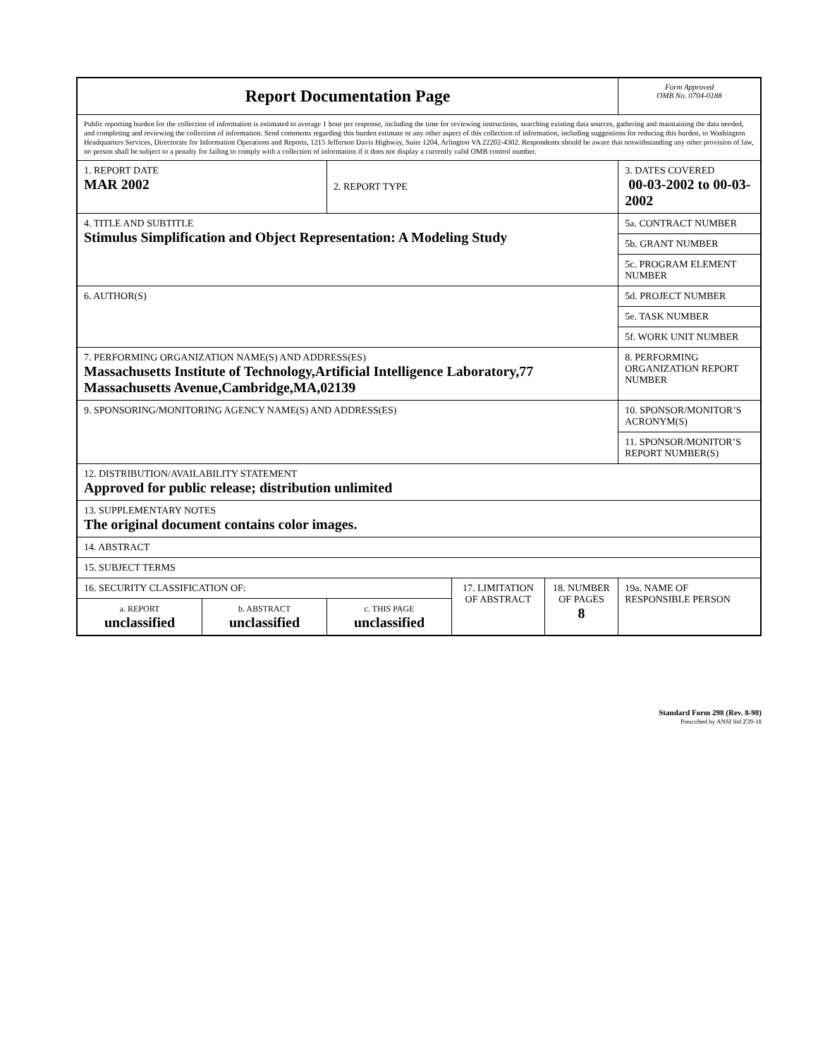| Report Documentation Page | | | | | Form Approved OMB No. 0704-0188 |
| Public reporting burden for the collection of information is estimated to average 1 hour per response, including the time for reviewing instructions, searching existing data sources, gathering and maintaining the data needed, and completing and reviewing the collection of information. Send comments regarding this burden estimate or any other aspect of this collection of information, including suggestions for reducing this burden, to Washington Headquarters Services, Directorate for Information Operations and Reports, 1215 Jefferson Davis Highway, Suite 1204, Arlington VA 22202-4302. Respondents should be aware that notwithstanding any other provision of law, no person shall be subject to a penalty for failing to comply with a collection of information if it does not display a currently valid OMB control number. | | | | | |
| 1. REPORT DATE MAR 2002 | | 2. REPORT TYPE | | | 3. DATES COVERED 00-03-2002 to 00-03-2002 |
| 4. TITLE AND SUBTITLE Stimulus Simplification and Object Representation: A Modeling Study | | | | | 5a. CONTRACT NUMBER |
| | | | | | 5b. GRANT NUMBER |
| | | | | | 5c. PROGRAM ELEMENT NUMBER |
| 6. AUTHOR(S) | | | | | 5d. PROJECT NUMBER |
| | | | | | 5e. TASK NUMBER |
| | | | | | 5f. WORK UNIT NUMBER |
| 7. PERFORMING ORGANIZATION NAME(S) AND ADDRESS(ES) Massachusetts Institute of Technology,Artificial Intelligence Laboratory,77 Massachusetts Avenue,Cambridge,MA,02139 | | | | | 8. PERFORMING ORGANIZATION REPORT NUMBER |
| 9. SPONSORING/MONITORING AGENCY NAME(S) AND ADDRESS(ES) | | | | | 10. SPONSOR/MONITOR’S ACRONYM(S) |
| | | | | | 11. SPONSOR/MONITOR’S REPORT NUMBER(S) |
| 12. DISTRIBUTION/AVAILABILITY STATEMENT Approved for public release; distribution unlimited | | | | | |
| 13. SUPPLEMENTARY NOTES The original document contains color images. | | | | | |
| 14. ABSTRACT | | | | | |
| 15. SUBJECT TERMS | | | | | |
| 16. SECURITY CLASSIFICATION OF: | | | 17. LIMITATION OF ABSTRACT | 18. NUMBER OF PAGES 8 | 19a. NAME OF RESPONSIBLE PERSON |
| a. REPORT unclassified | b. ABSTRACT unclassified | c. THIS PAGE unclassified | | | |
Standard Form 298 (Rev. 8-98)
Prescribed by ANSI Std Z39-18